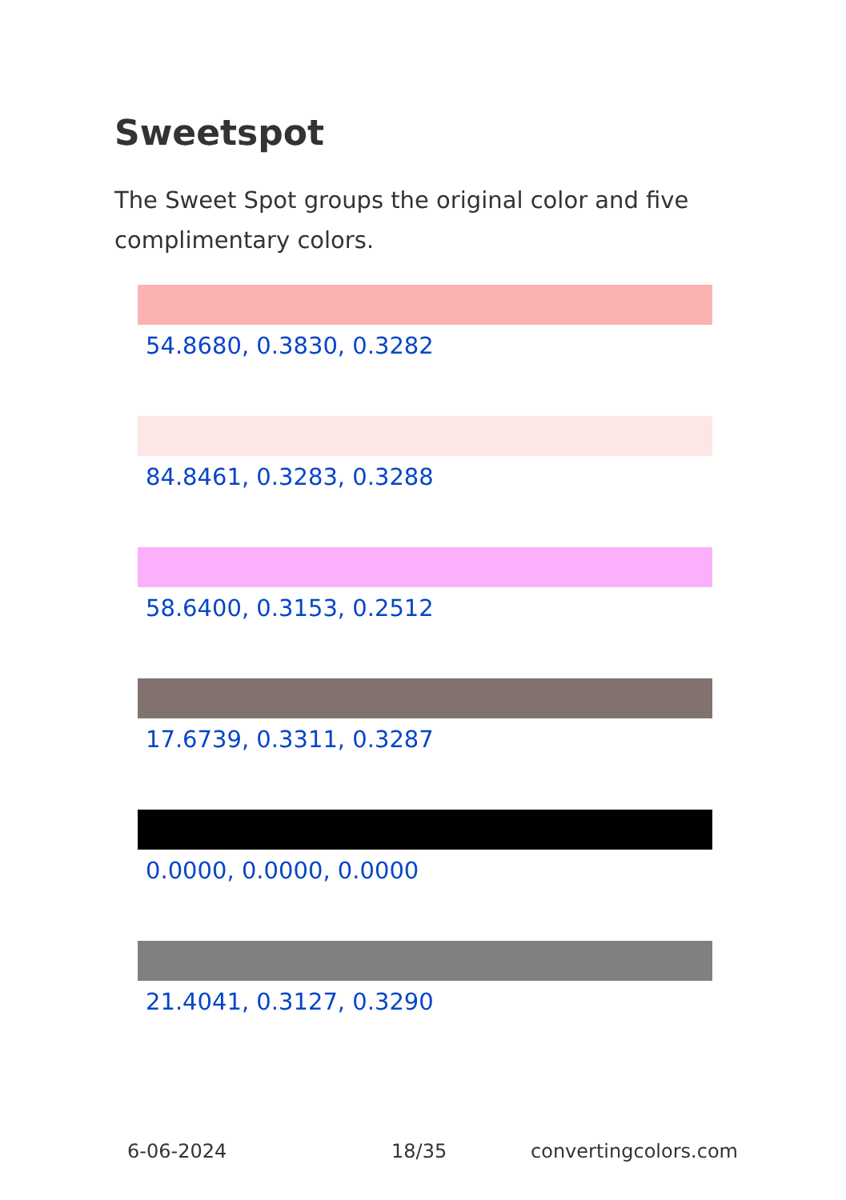Sweetspot
The Sweet Spot groups the original color and five complimentary colors.
54.8680, 0.3830, 0.3282
84.8461, 0.3283, 0.3288
58.6400, 0.3153, 0.2512
17.6739, 0.3311, 0.3287
0.0000, 0.0000, 0.0000
21.4041, 0.3127, 0.3290
6-06-2024 18/35 convertingcolors.com